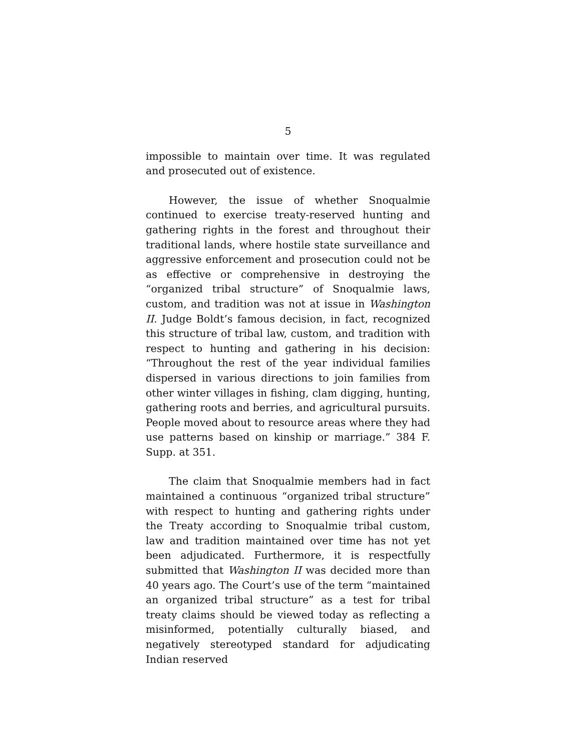5
impossible to maintain over time. It was regulated and prosecuted out of existence.
However, the issue of whether Snoqualmie continued to exercise treaty-reserved hunting and gathering rights in the forest and throughout their traditional lands, where hostile state surveillance and aggressive enforcement and prosecution could not be as effective or comprehensive in destroying the “organized tribal structure” of Snoqualmie laws, custom, and tradition was not at issue in Washington II. Judge Boldt’s famous decision, in fact, recognized this structure of tribal law, custom, and tradition with respect to hunting and gathering in his decision: “Throughout the rest of the year individual families dispersed in various directions to join families from other winter villages in fishing, clam digging, hunting, gathering roots and berries, and agricultural pursuits. People moved about to resource areas where they had use patterns based on kinship or marriage.” 384 F. Supp. at 351.
The claim that Snoqualmie members had in fact maintained a continuous “organized tribal structure” with respect to hunting and gathering rights under the Treaty according to Snoqualmie tribal custom, law and tradition maintained over time has not yet been adjudicated. Furthermore, it is respectfully submitted that Washington II was decided more than 40 years ago. The Court’s use of the term “maintained an organized tribal structure” as a test for tribal treaty claims should be viewed today as reflecting a misinformed, potentially culturally biased, and negatively stereotyped standard for adjudicating Indian reserved